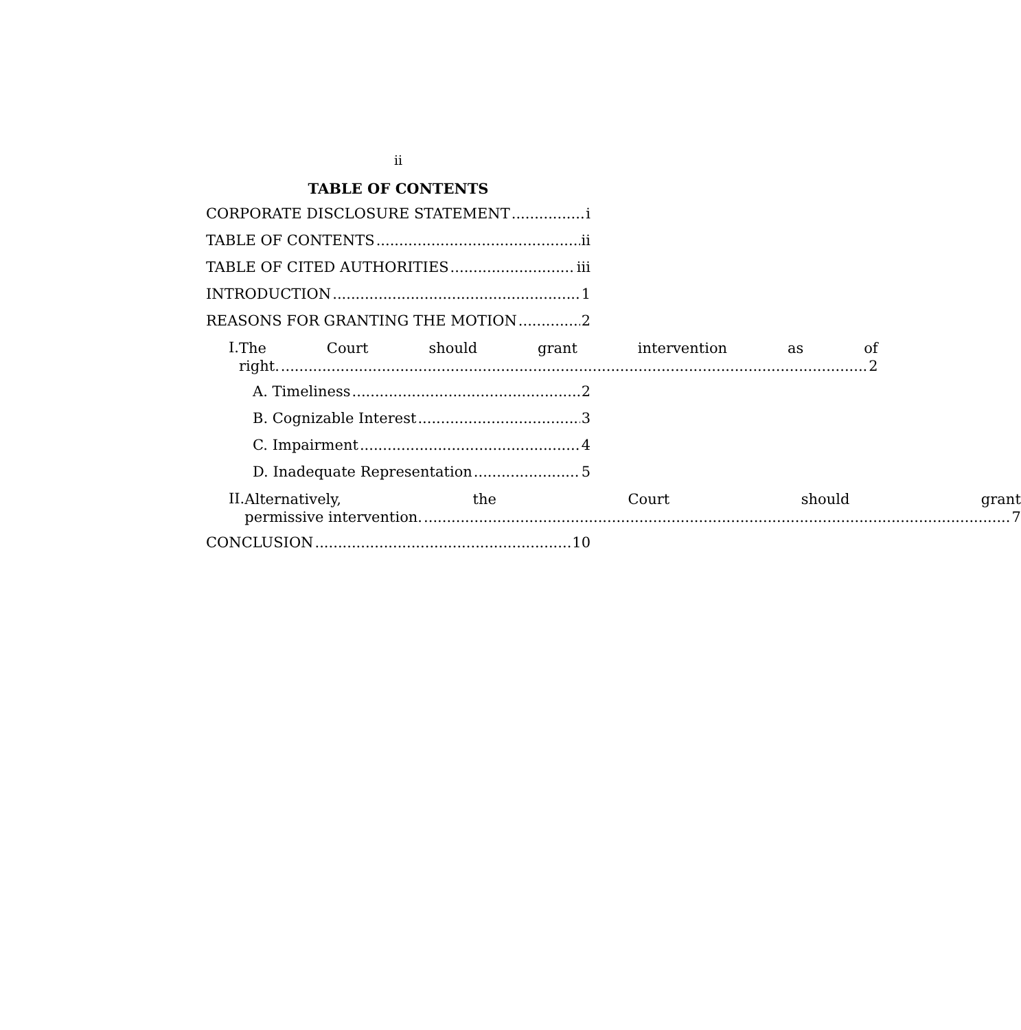ii
TABLE OF CONTENTS
CORPORATE DISCLOSURE STATEMENT i
TABLE OF CONTENTS ii
TABLE OF CITED AUTHORITIES iii
INTRODUCTION 1
REASONS FOR GRANTING THE MOTION 2
I.
The Court should grant intervention as of
right. 2
A. Timeliness 2
B. Cognizable Interest 3
C. Impairment 4
D. Inadequate Representation 5
II.
Alternatively, the Court should grant
permissive intervention. 7
CONCLUSION 10